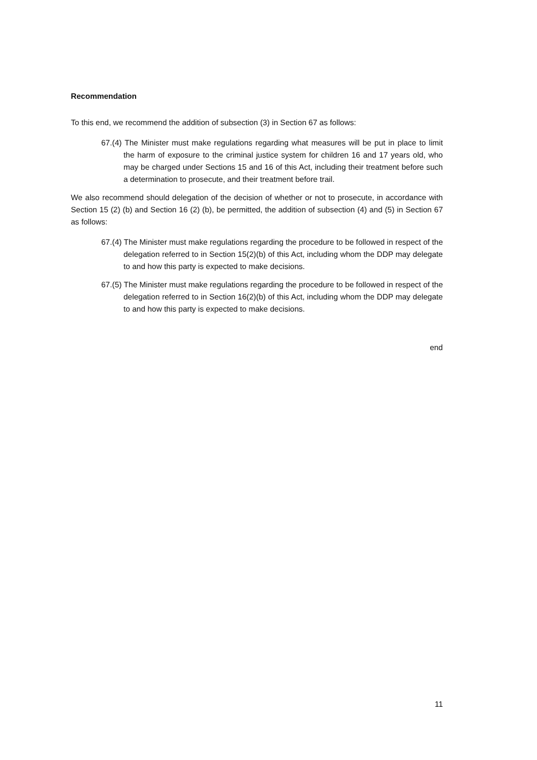Recommendation
To this end, we recommend the addition of subsection (3) in Section 67 as follows:
67.(4) The Minister must make regulations regarding what measures will be put in place to limit the harm of exposure to the criminal justice system for children 16 and 17 years old, who may be charged under Sections 15 and 16 of this Act, including their treatment before such a determination to prosecute, and their treatment before trail.
We also recommend should delegation of the decision of whether or not to prosecute, in accordance with Section 15 (2) (b) and Section 16 (2) (b), be permitted, the addition of subsection (4) and (5) in Section 67 as follows:
67.(4) The Minister must make regulations regarding the procedure to be followed in respect of the delegation referred to in Section 15(2)(b) of this Act, including whom the DDP may delegate to and how this party is expected to make decisions.
67.(5) The Minister must make regulations regarding the procedure to be followed in respect of the delegation referred to in Section 16(2)(b) of this Act, including whom the DDP may delegate to and how this party is expected to make decisions.
end
11